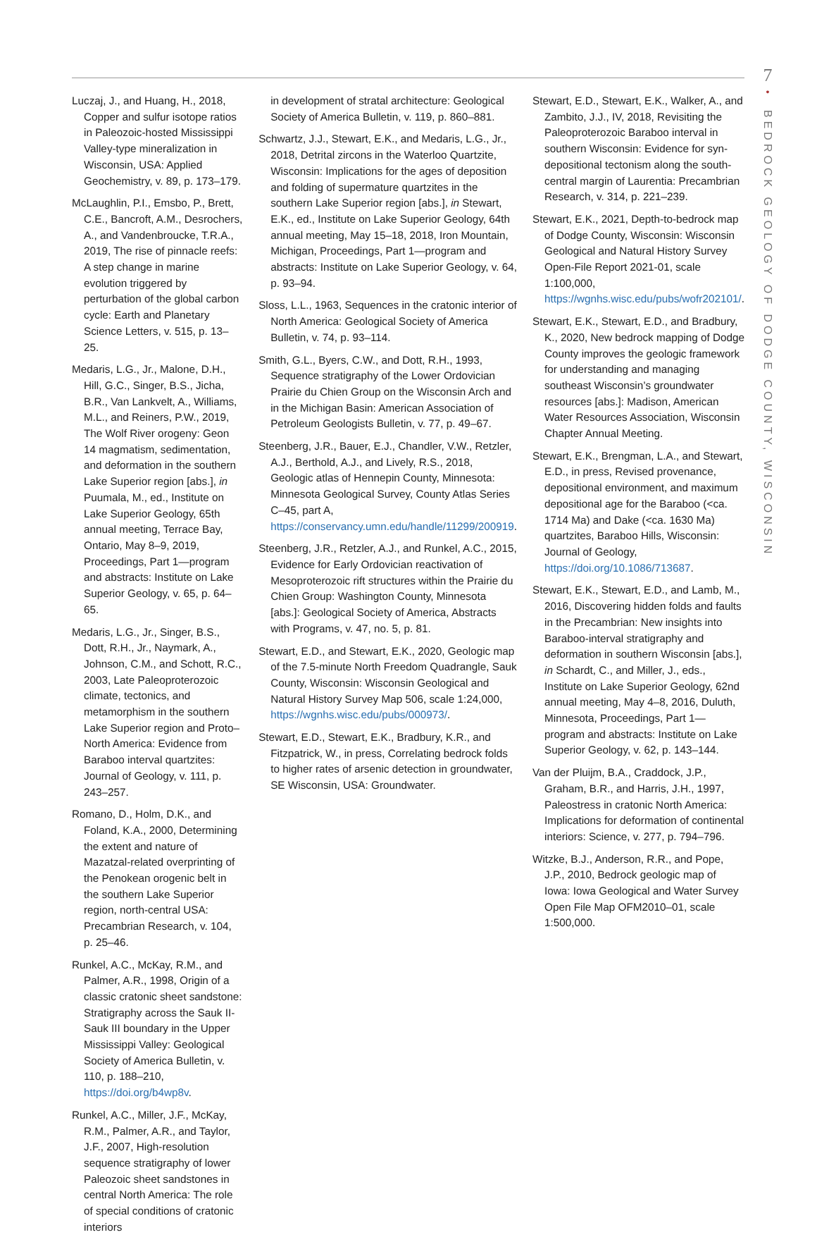7
•
BEDROCK GEOLOGY OF DODGE COUNTY, WISCONSIN
Luczaj, J., and Huang, H., 2018, Copper and sulfur isotope ratios in Paleozoic-hosted Mississippi Valley-type mineralization in Wisconsin, USA: Applied Geochemistry, v. 89, p. 173–179.
McLaughlin, P.I., Emsbo, P., Brett, C.E., Bancroft, A.M., Desrochers, A., and Vandenbroucke, T.R.A., 2019, The rise of pinnacle reefs: A step change in marine evolution triggered by perturbation of the global carbon cycle: Earth and Planetary Science Letters, v. 515, p. 13–25.
Medaris, L.G., Jr., Malone, D.H., Hill, G.C., Singer, B.S., Jicha, B.R., Van Lankvelt, A., Williams, M.L., and Reiners, P.W., 2019, The Wolf River orogeny: Geon 14 magmatism, sedimentation, and deformation in the southern Lake Superior region [abs.], in Puumala, M., ed., Institute on Lake Superior Geology, 65th annual meeting, Terrace Bay, Ontario, May 8–9, 2019, Proceedings, Part 1—program and abstracts: Institute on Lake Superior Geology, v. 65, p. 64–65.
Medaris, L.G., Jr., Singer, B.S., Dott, R.H., Jr., Naymark, A., Johnson, C.M., and Schott, R.C., 2003, Late Paleoproterozoic climate, tectonics, and metamorphism in the southern Lake Superior region and Proto–North America: Evidence from Baraboo interval quartzites: Journal of Geology, v. 111, p. 243–257.
Romano, D., Holm, D.K., and Foland, K.A., 2000, Determining the extent and nature of Mazatzal-related overprinting of the Penokean orogenic belt in the southern Lake Superior region, north-central USA: Precambrian Research, v. 104, p. 25–46.
Runkel, A.C., McKay, R.M., and Palmer, A.R., 1998, Origin of a classic cratonic sheet sandstone: Stratigraphy across the Sauk II-Sauk III boundary in the Upper Mississippi Valley: Geological Society of America Bulletin, v. 110, p. 188–210, https://doi.org/b4wp8v.
Runkel, A.C., Miller, J.F., McKay, R.M., Palmer, A.R., and Taylor, J.F., 2007, High-resolution sequence stratigraphy of lower Paleozoic sheet sandstones in central North America: The role of special conditions of cratonic interiors
in development of stratal architecture: Geological Society of America Bulletin, v. 119, p. 860–881.
Schwartz, J.J., Stewart, E.K., and Medaris, L.G., Jr., 2018, Detrital zircons in the Waterloo Quartzite, Wisconsin: Implications for the ages of deposition and folding of supermature quartzites in the southern Lake Superior region [abs.], in Stewart, E.K., ed., Institute on Lake Superior Geology, 64th annual meeting, May 15–18, 2018, Iron Mountain, Michigan, Proceedings, Part 1—program and abstracts: Institute on Lake Superior Geology, v. 64, p. 93–94.
Sloss, L.L., 1963, Sequences in the cratonic interior of North America: Geological Society of America Bulletin, v. 74, p. 93–114.
Smith, G.L., Byers, C.W., and Dott, R.H., 1993, Sequence stratigraphy of the Lower Ordovician Prairie du Chien Group on the Wisconsin Arch and in the Michigan Basin: American Association of Petroleum Geologists Bulletin, v. 77, p. 49–67.
Steenberg, J.R., Bauer, E.J., Chandler, V.W., Retzler, A.J., Berthold, A.J., and Lively, R.S., 2018, Geologic atlas of Hennepin County, Minnesota: Minnesota Geological Survey, County Atlas Series C–45, part A, https://conservancy.umn.edu/handle/11299/200919.
Steenberg, J.R., Retzler, A.J., and Runkel, A.C., 2015, Evidence for Early Ordovician reactivation of Mesoproterozoic rift structures within the Prairie du Chien Group: Washington County, Minnesota [abs.]: Geological Society of America, Abstracts with Programs, v. 47, no. 5, p. 81.
Stewart, E.D., and Stewart, E.K., 2020, Geologic map of the 7.5-minute North Freedom Quadrangle, Sauk County, Wisconsin: Wisconsin Geological and Natural History Survey Map 506, scale 1:24,000, https://wgnhs.wisc.edu/pubs/000973/.
Stewart, E.D., Stewart, E.K., Bradbury, K.R., and Fitzpatrick, W., in press, Correlating bedrock folds to higher rates of arsenic detection in groundwater, SE Wisconsin, USA: Groundwater.
Stewart, E.D., Stewart, E.K., Walker, A., and Zambito, J.J., IV, 2018, Revisiting the Paleoproterozoic Baraboo interval in southern Wisconsin: Evidence for syn-depositional tectonism along the south-central margin of Laurentia: Precambrian Research, v. 314, p. 221–239.
Stewart, E.K., 2021, Depth-to-bedrock map of Dodge County, Wisconsin: Wisconsin Geological and Natural History Survey Open-File Report 2021-01, scale 1:100,000, https://wgnhs.wisc.edu/pubs/wofr202101/.
Stewart, E.K., Stewart, E.D., and Bradbury, K., 2020, New bedrock mapping of Dodge County improves the geologic framework for understanding and managing southeast Wisconsin’s groundwater resources [abs.]: Madison, American Water Resources Association, Wisconsin Chapter Annual Meeting.
Stewart, E.K., Brengman, L.A., and Stewart, E.D., in press, Revised provenance, depositional environment, and maximum depositional age for the Baraboo (<ca. 1714 Ma) and Dake (<ca. 1630 Ma) quartzites, Baraboo Hills, Wisconsin: Journal of Geology, https://doi.org/10.1086/713687.
Stewart, E.K., Stewart, E.D., and Lamb, M., 2016, Discovering hidden folds and faults in the Precambrian: New insights into Baraboo-interval stratigraphy and deformation in southern Wisconsin [abs.], in Schardt, C., and Miller, J., eds., Institute on Lake Superior Geology, 62nd annual meeting, May 4–8, 2016, Duluth, Minnesota, Proceedings, Part 1—program and abstracts: Institute on Lake Superior Geology, v. 62, p. 143–144.
Van der Pluijm, B.A., Craddock, J.P., Graham, B.R., and Harris, J.H., 1997, Paleostress in cratonic North America: Implications for deformation of continental interiors: Science, v. 277, p. 794–796.
Witzke, B.J., Anderson, R.R., and Pope, J.P., 2010, Bedrock geologic map of Iowa: Iowa Geological and Water Survey Open File Map OFM2010–01, scale 1:500,000.